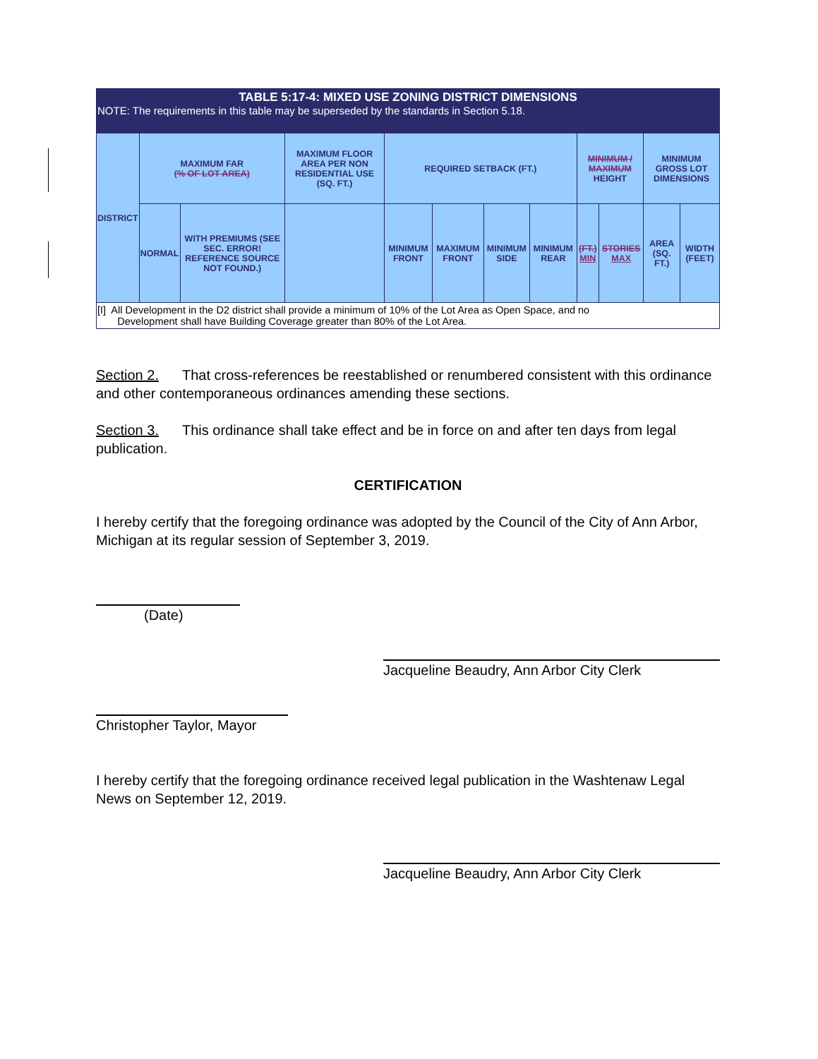| TABLE 5:17-4: MIXED USE ZONING DISTRICT DIMENSIONS NOTE: The requirements in this table may be superseded by the standards in Section 5.18. | | | | | | | | | | | |
| --- | --- | --- | --- | --- | --- | --- | --- | --- | --- | --- | --- |
| DISTRICT | MAXIMUM FAR (% OF LOT AREA) | | MAXIMUM FLOOR AREA PER NON RESIDENTIAL USE (SQ. FT.) | REQUIRED SETBACK (FT.) | | | | MINIMUM / MAXIMUM HEIGHT | | MINIMUM GROSS LOT DIMENSIONS | |
| | NORMAL | WITH PREMIUMS (SEE SEC. ERROR! REFERENCE SOURCE NOT FOUND.) | | MINIMUM FRONT | MAXIMUM FRONT | MINIMUM SIDE | MINIMUM REAR | (FT.) MIN | STORIES MAX | AREA (SQ. FT.) | WIDTH (FEET) |
| [I] All Development in the D2 district shall provide a minimum of 10% of the Lot Area as Open Space, and no Development shall have Building Coverage greater than 80% of the Lot Area. | | | | | | | | | | | |
Section 2. That cross-references be reestablished or renumbered consistent with this ordinance and other contemporaneous ordinances amending these sections.
Section 3. This ordinance shall take effect and be in force on and after ten days from legal publication.
CERTIFICATION
I hereby certify that the foregoing ordinance was adopted by the Council of the City of Ann Arbor, Michigan at its regular session of September 3, 2019.
(Date)
Jacqueline Beaudry, Ann Arbor City Clerk
Christopher Taylor, Mayor
I hereby certify that the foregoing ordinance received legal publication in the Washtenaw Legal News on September 12, 2019.
Jacqueline Beaudry, Ann Arbor City Clerk